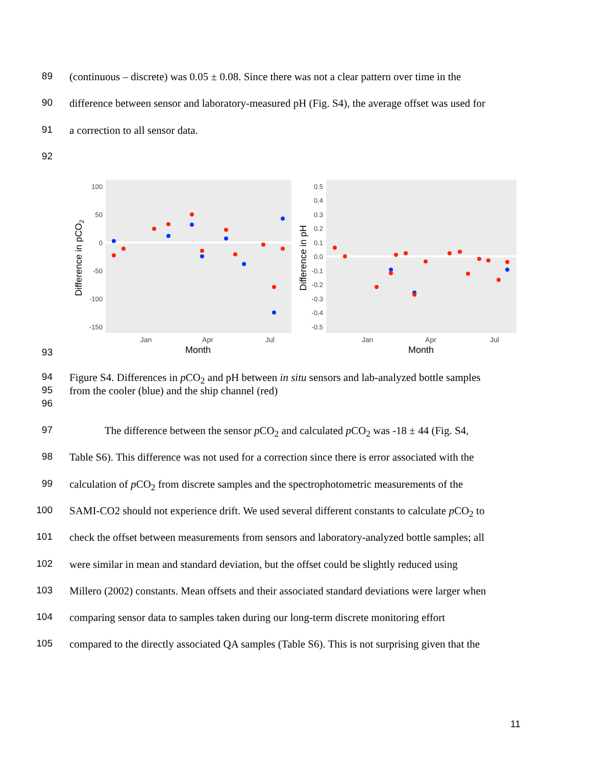89 (continuous – discrete) was 0.05 ± 0.08. Since there was not a clear pattern over time in the
90 difference between sensor and laboratory-measured pH (Fig. S4), the average offset was used for
91 a correction to all sensor data.
92
100
50
0
-50
-100
-150
Jan
Apr
Jul
Month
Difference in pCO2
0.5
0.4
0.3
0.2
0.1
0.0
-0.1
-0.2
-0.3
-0.4
-0.5
Jan
Apr
Jul
Month
Difference in pH
93
94 Figure S4. Differences in p CO<sub>2</sub> and pH between in situ sensors and lab-analyzed bottle samples
95 from the cooler (blue) and the ship channel (red)
96
97 The difference between the sensor p CO<sub>2</sub> and calculated p CO<sub>2</sub> was -18 ± 44 (Fig. S4,
98 Table S6). This difference was not used for a correction since there is error associated with the
99 calculation of p CO<sub>2</sub> from discrete samples and the spectrophotometric measurements of the
100 SAMI-CO2 should not experience drift. We used several different constants to calculate p CO<sub>2</sub> to
101 check the offset between measurements from sensors and laboratory-analyzed bottle samples; all
102 were similar in mean and standard deviation, but the offset could be slightly reduced using
103 Millero (2002) constants. Mean offsets and their associated standard deviations were larger when
104 comparing sensor data to samples taken during our long-term discrete monitoring effort
105 compared to the directly associated QA samples (Table S6). This is not surprising given that the
11